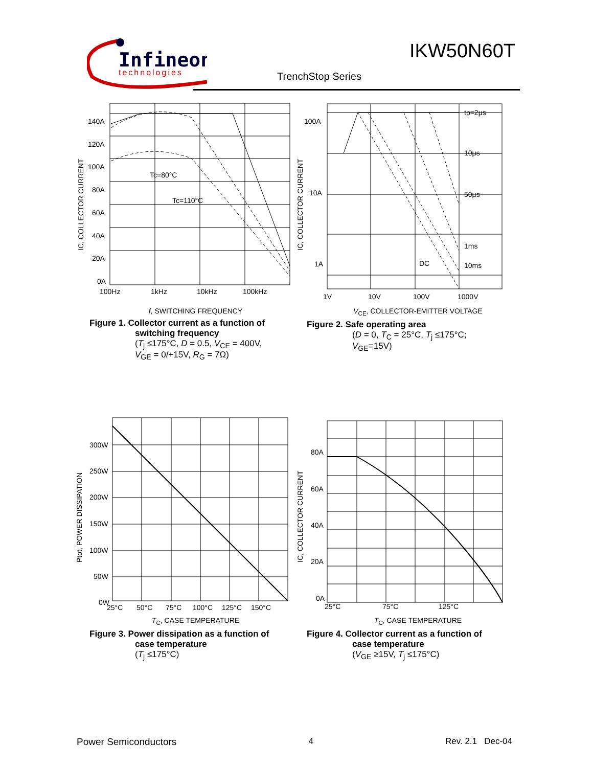Infineon
technologies
IKW50N60T
TrenchStop Series
140A
120A
100A
80A
60A
40A
20A
0A
100Hz
1kHz
10kHz
100kHz
Tc=80°C
Tc=110°C
IC, COLLECTOR CURRENT
f, SWITCHING FREQUENCY
Figure 1. Collector current as a function of
switching frequency
(T<sub>j</sub> ≤175°C, D = 0.5, V<sub>CE</sub> = 400V,
V<sub>GE</sub> = 0/+15V, R<sub>G</sub> = 7Ω)
100A
10A
1A
1V
10V
100V
1000V
tp=2μs
10μs
50μs
1ms
10ms
DC
IC, COLLECTOR CURRENT
V<sub>CE</sub>, COLLECTOR-EMITTER VOLTAGE
Figure 2. Safe operating area
(D = 0, T<sub>C</sub> = 25°C, T<sub>j</sub> ≤175°C;
V<sub>GE</sub>=15V)
300W
250W
200W
150W
100W
50W
0W
25°C
50°C
75°C
100°C
125°C
150°C
Ptot, POWER DISSIPATION
T<sub>C</sub>, CASE TEMPERATURE
Figure 3. Power dissipation as a function of
case temperature
(T<sub>j</sub> ≤175°C)
80A
60A
40A
20A
0A
25°C
75°C
125°C
IC, COLLECTOR CURRENT
T<sub>C</sub>, CASE TEMPERATURE
Figure 4. Collector current as a function of
case temperature
(V<sub>GE</sub> ≥15V, T<sub>j</sub> ≤175°C)
Power Semiconductors 4 Rev. 2.1 Dec-04